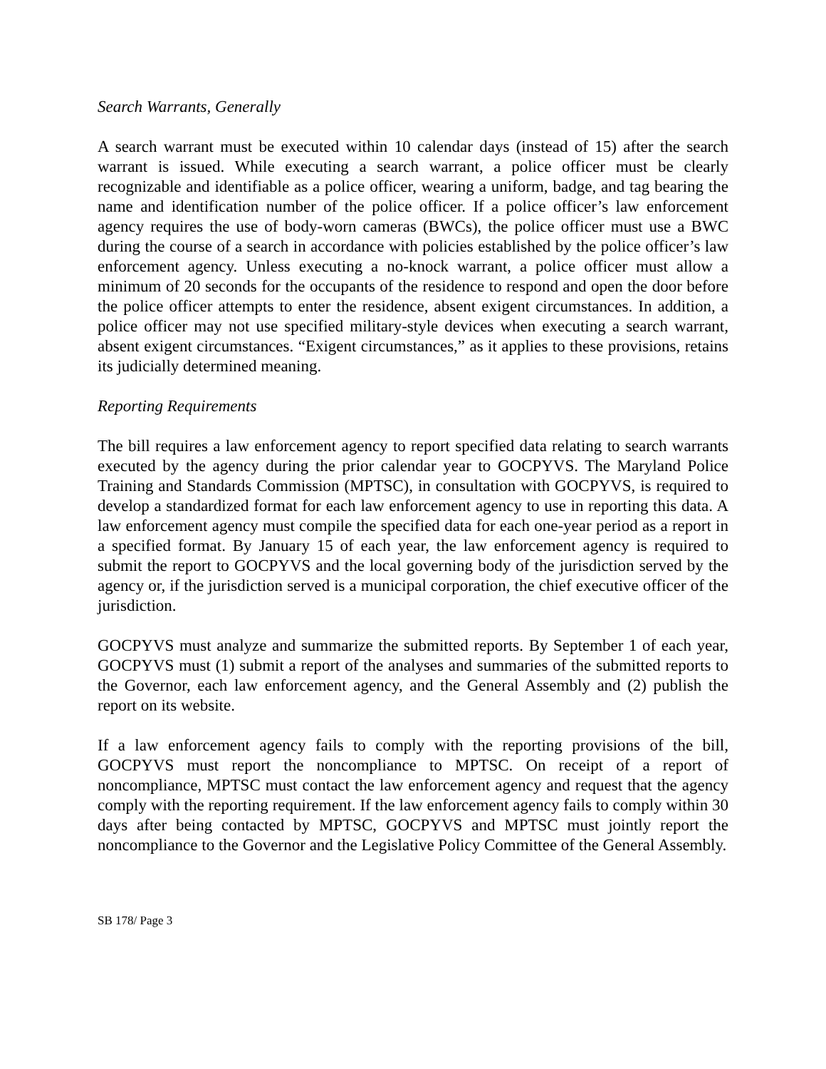Search Warrants, Generally
A search warrant must be executed within 10 calendar days (instead of 15) after the search warrant is issued. While executing a search warrant, a police officer must be clearly recognizable and identifiable as a police officer, wearing a uniform, badge, and tag bearing the name and identification number of the police officer. If a police officer’s law enforcement agency requires the use of body-worn cameras (BWCs), the police officer must use a BWC during the course of a search in accordance with policies established by the police officer’s law enforcement agency. Unless executing a no-knock warrant, a police officer must allow a minimum of 20 seconds for the occupants of the residence to respond and open the door before the police officer attempts to enter the residence, absent exigent circumstances. In addition, a police officer may not use specified military-style devices when executing a search warrant, absent exigent circumstances. “Exigent circumstances,” as it applies to these provisions, retains its judicially determined meaning.
Reporting Requirements
The bill requires a law enforcement agency to report specified data relating to search warrants executed by the agency during the prior calendar year to GOCPYVS. The Maryland Police Training and Standards Commission (MPTSC), in consultation with GOCPYVS, is required to develop a standardized format for each law enforcement agency to use in reporting this data. A law enforcement agency must compile the specified data for each one-year period as a report in a specified format. By January 15 of each year, the law enforcement agency is required to submit the report to GOCPYVS and the local governing body of the jurisdiction served by the agency or, if the jurisdiction served is a municipal corporation, the chief executive officer of the jurisdiction.
GOCPYVS must analyze and summarize the submitted reports. By September 1 of each year, GOCPYVS must (1) submit a report of the analyses and summaries of the submitted reports to the Governor, each law enforcement agency, and the General Assembly and (2) publish the report on its website.
If a law enforcement agency fails to comply with the reporting provisions of the bill, GOCPYVS must report the noncompliance to MPTSC. On receipt of a report of noncompliance, MPTSC must contact the law enforcement agency and request that the agency comply with the reporting requirement. If the law enforcement agency fails to comply within 30 days after being contacted by MPTSC, GOCPYVS and MPTSC must jointly report the noncompliance to the Governor and the Legislative Policy Committee of the General Assembly.
SB 178/ Page 3